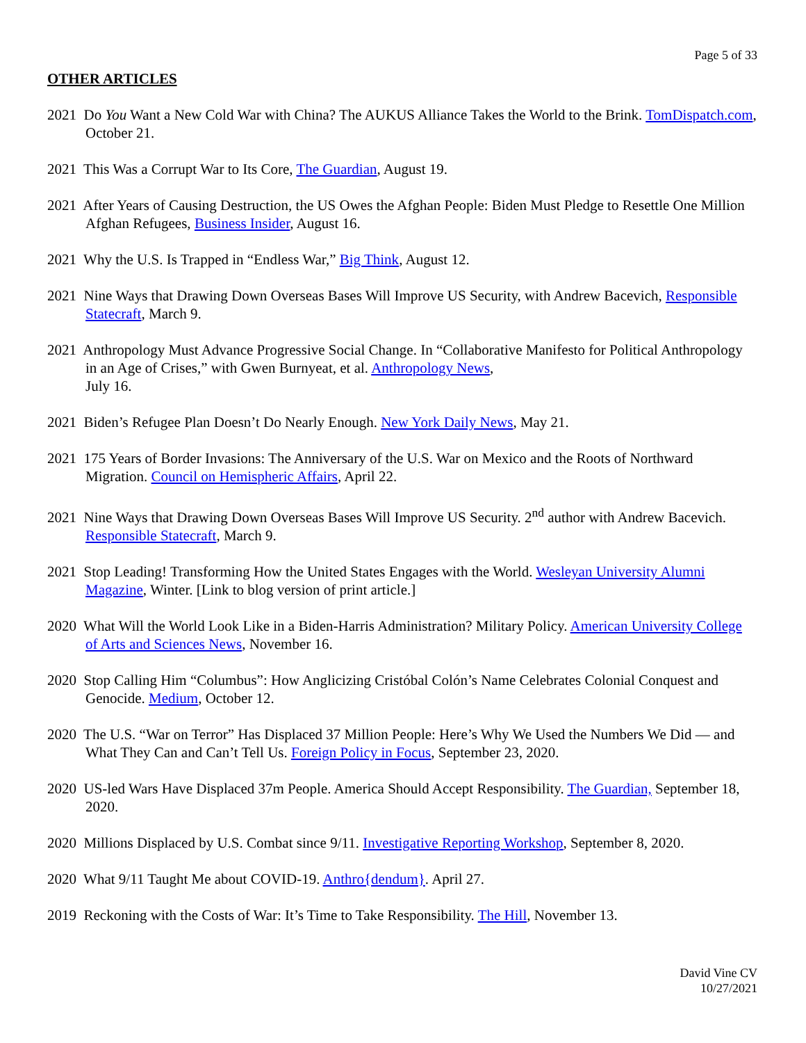Page 5 of 33
OTHER ARTICLES
2021 Do You Want a New Cold War with China? The AUKUS Alliance Takes the World to the Brink. TomDispatch.com, October 21.
2021 This Was a Corrupt War to Its Core, The Guardian, August 19.
2021 After Years of Causing Destruction, the US Owes the Afghan People: Biden Must Pledge to Resettle One Million Afghan Refugees, Business Insider, August 16.
2021 Why the U.S. Is Trapped in “Endless War,” Big Think, August 12.
2021 Nine Ways that Drawing Down Overseas Bases Will Improve US Security, with Andrew Bacevich, Responsible Statecraft, March 9.
2021 Anthropology Must Advance Progressive Social Change. In “Collaborative Manifesto for Political Anthropology in an Age of Crises,” with Gwen Burnyeat, et al. Anthropology News,
July 16.
2021 Biden’s Refugee Plan Doesn’t Do Nearly Enough. New York Daily News, May 21.
2021 175 Years of Border Invasions: The Anniversary of the U.S. War on Mexico and the Roots of Northward Migration. Council on Hemispheric Affairs, April 22.
2021 Nine Ways that Drawing Down Overseas Bases Will Improve US Security. 2<sup>nd</sup> author with Andrew Bacevich. Responsible Statecraft, March 9.
2021 Stop Leading! Transforming How the United States Engages with the World. Wesleyan University Alumni Magazine, Winter. [Link to blog version of print article.]
2020 What Will the World Look Like in a Biden-Harris Administration? Military Policy. American University College of Arts and Sciences News, November 16.
2020 Stop Calling Him “Columbus”: How Anglicizing Cristóbal Colón’s Name Celebrates Colonial Conquest and Genocide. Medium, October 12.
2020 The U.S. “War on Terror” Has Displaced 37 Million People: Here’s Why We Used the Numbers We Did — and What They Can and Can’t Tell Us. Foreign Policy in Focus, September 23, 2020.
2020 US-led Wars Have Displaced 37m People. America Should Accept Responsibility. The Guardian, September 18, 2020.
2020 Millions Displaced by U.S. Combat since 9/11. Investigative Reporting Workshop, September 8, 2020.
2020 What 9/11 Taught Me about COVID-19. Anthro{dendum}. April 27.
2019 Reckoning with the Costs of War: It’s Time to Take Responsibility. The Hill, November 13.
David Vine CV
10/27/2021